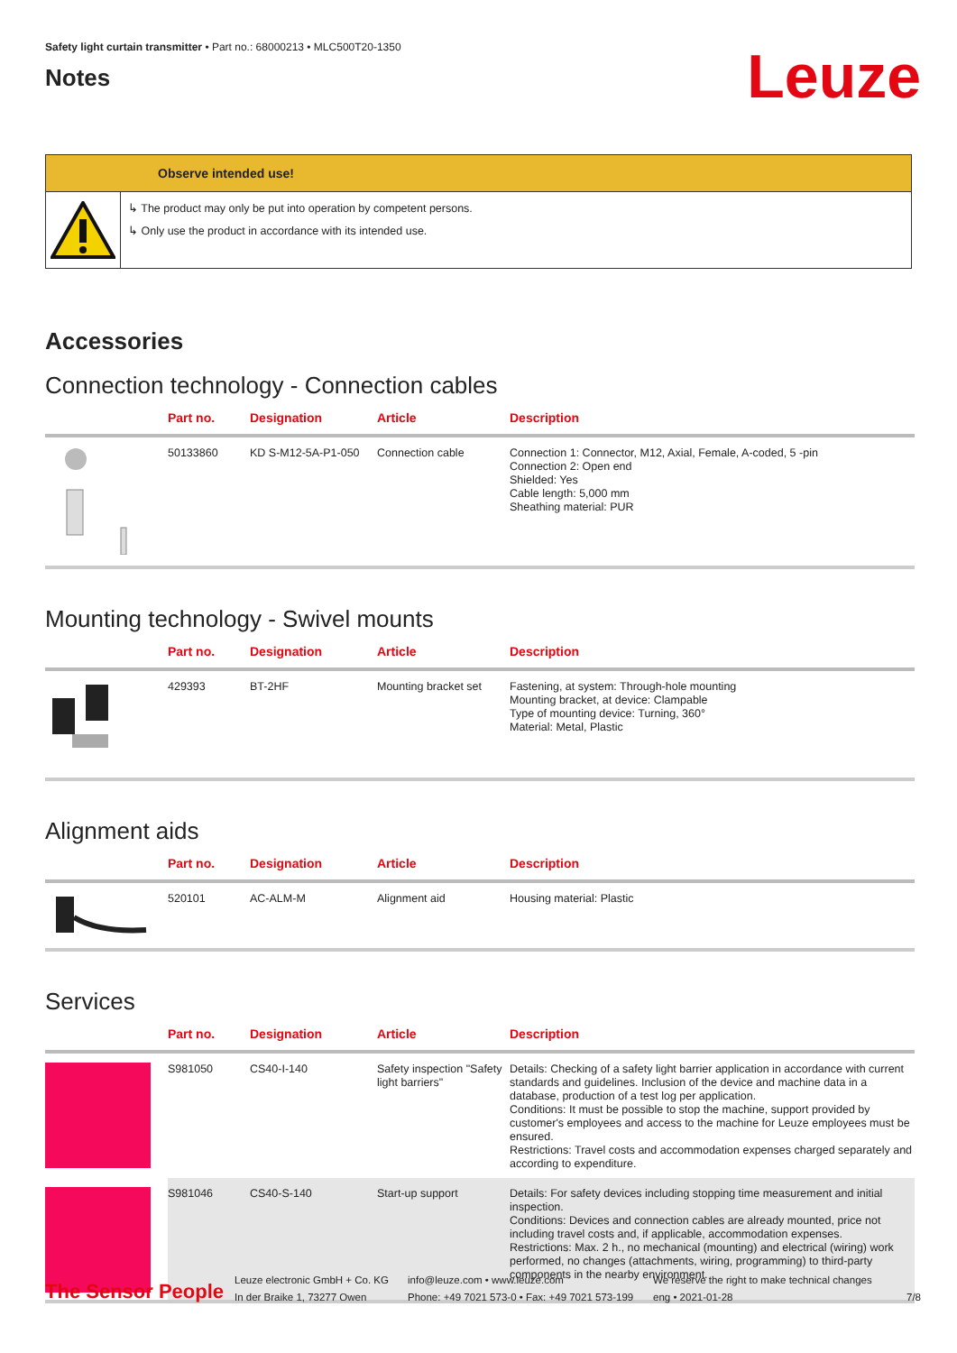Safety light curtain transmitter • Part no.: 68000213 • MLC500T20-1350
Notes
Leuze
Observe intended use!
↳ The product may only be put into operation by competent persons.
↳ Only use the product in accordance with its intended use.
Accessories
Connection technology - Connection cables
| | Part no. | Designation | Article | Description |
| --- | --- | --- | --- | --- |
| | 50133860 | KD S-M12-5A-P1-050 | Connection cable | Connection 1: Connector, M12, Axial, Female, A-coded, 5 -pin Connection 2: Open end Shielded: Yes Cable length: 5,000 mm Sheathing material: PUR |
Mounting technology - Swivel mounts
| | Part no. | Designation | Article | Description |
| --- | --- | --- | --- | --- |
| | 429393 | BT-2HF | Mounting bracket set | Fastening, at system: Through-hole mounting Mounting bracket, at device: Clampable Type of mounting device: Turning, 360° Material: Metal, Plastic |
Alignment aids
| | Part no. | Designation | Article | Description |
| --- | --- | --- | --- | --- |
| | 520101 | AC-ALM-M | Alignment aid | Housing material: Plastic |
Services
| | Part no. | Designation | Article | Description |
| --- | --- | --- | --- | --- |
| | S981050 | CS40-I-140 | Safety inspection "Safety light barriers" | Details: Checking of a safety light barrier application in accordance with current standards and guidelines. Inclusion of the device and machine data in a database, production of a test log per application. Conditions: It must be possible to stop the machine, support provided by customer's employees and access to the machine for Leuze employees must be ensured. Restrictions: Travel costs and accommodation expenses charged separately and according to expenditure. |
| | S981046 | CS40-S-140 | Start-up support | Details: For safety devices including stopping time measurement and initial inspection. Conditions: Devices and connection cables are already mounted, price not including travel costs and, if applicable, accommodation expenses. Restrictions: Max. 2 h., no mechanical (mounting) and electrical (wiring) work performed, no changes (attachments, wiring, programming) to third-party components in the nearby environment. |
The Sensor People
Leuze electronic GmbH + Co. KG
In der Braike 1, 73277 Owen
info@leuze.com • www.leuze.com
Phone: +49 7021 573-0 • Fax: +49 7021 573-199
We reserve the right to make technical changes
eng • 2021-01-28
7/8